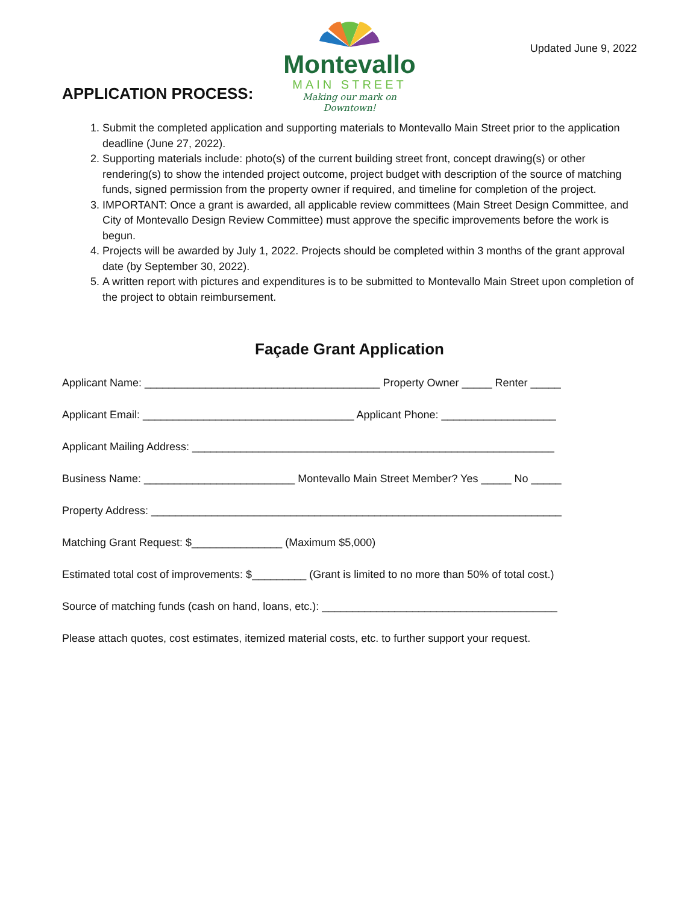Montevallo
MAIN STREET
Making our mark on Downtown!
Updated June 9, 2022
APPLICATION PROCESS:
1. Submit the completed application and supporting materials to Montevallo Main Street prior to the application deadline (June 27, 2022).
2. Supporting materials include: photo(s) of the current building street front, concept drawing(s) or other rendering(s) to show the intended project outcome, project budget with description of the source of matching funds, signed permission from the property owner if required, and timeline for completion of the project.
3. IMPORTANT: Once a grant is awarded, all applicable review committees (Main Street Design Committee, and City of Montevallo Design Review Committee) must approve the specific improvements before the work is begun.
4. Projects will be awarded by July 1, 2022. Projects should be completed within 3 months of the grant approval date (by September 30, 2022).
5. A written report with pictures and expenditures is to be submitted to Montevallo Main Street upon completion of the project to obtain reimbursement.
Façade Grant Application
Applicant Name: _______________________________________ Property Owner _____ Renter _____
Applicant Email: ___________________________________ Applicant Phone: ___________________
Applicant Mailing Address: ____________________________________________________________
Business Name: _________________________ Montevallo Main Street Member? Yes _____ No _____
Property Address: ____________________________________________________________________
Matching Grant Request: $_______________ (Maximum $5,000)
Estimated total cost of improvements: $_________ (Grant is limited to no more than 50% of total cost.)
Source of matching funds (cash on hand, loans, etc.): _______________________________________
Please attach quotes, cost estimates, itemized material costs, etc. to further support your request.